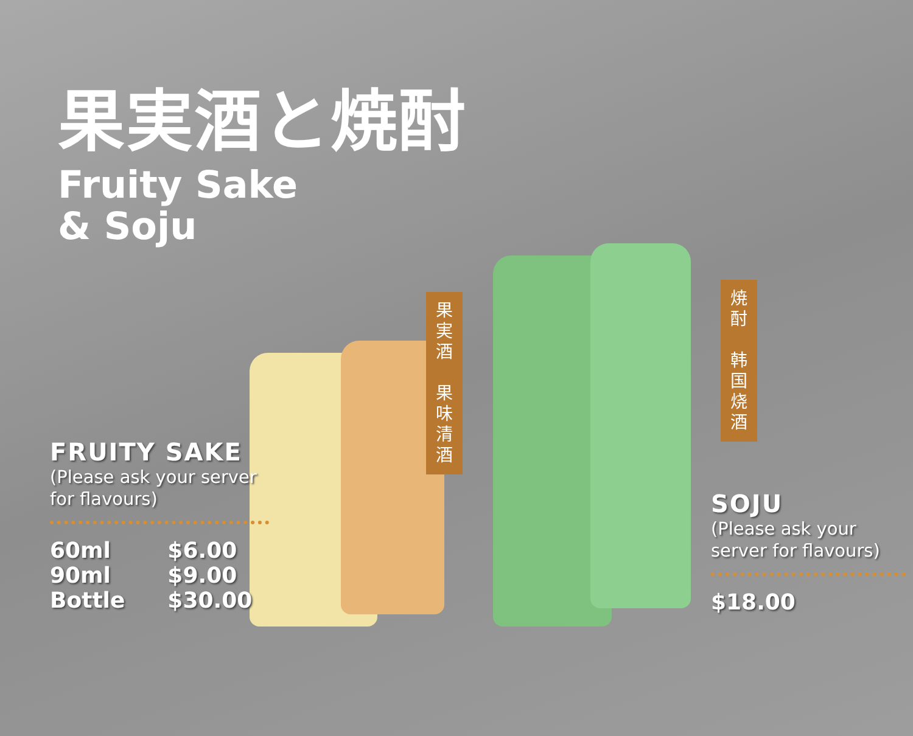果実酒と焼酎
Fruity Sake
& Soju
果
実
酒
果
味
清
酒
焼
酎
韩
国
烧
酒
FRUITY SAKE
(Please ask your server for flavours)
| 60ml | $6.00 |
| 90ml | $9.00 |
| Bottle | $30.00 |
SOJU
(Please ask your server for flavours)
| $18.00 |